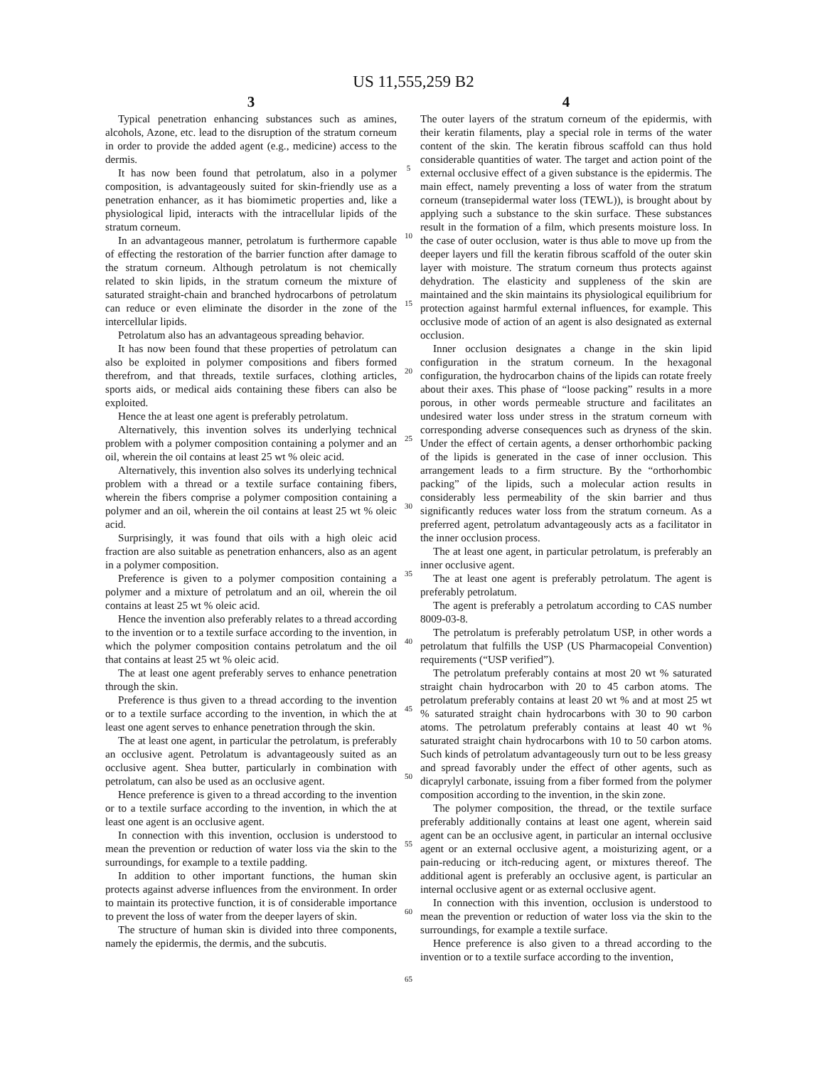US 11,555,259 B2
3
Typical penetration enhancing substances such as amines, alcohols, Azone, etc. lead to the disruption of the stratum corneum in order to provide the added agent (e.g., medicine) access to the dermis.
It has now been found that petrolatum, also in a polymer composition, is advantageously suited for skin-friendly use as a penetration enhancer, as it has biomimetic properties and, like a physiological lipid, interacts with the intracellular lipids of the stratum corneum.
In an advantageous manner, petrolatum is furthermore capable of effecting the restoration of the barrier function after damage to the stratum corneum. Although petrolatum is not chemically related to skin lipids, in the stratum corneum the mixture of saturated straight-chain and branched hydrocarbons of petrolatum can reduce or even eliminate the disorder in the zone of the intercellular lipids.
Petrolatum also has an advantageous spreading behavior.
It has now been found that these properties of petrolatum can also be exploited in polymer compositions and fibers formed therefrom, and that threads, textile surfaces, clothing articles, sports aids, or medical aids containing these fibers can also be exploited.
Hence the at least one agent is preferably petrolatum.
Alternatively, this invention solves its underlying technical problem with a polymer composition containing a polymer and an oil, wherein the oil contains at least 25 wt % oleic acid.
Alternatively, this invention also solves its underlying technical problem with a thread or a textile surface containing fibers, wherein the fibers comprise a polymer composition containing a polymer and an oil, wherein the oil contains at least 25 wt % oleic acid.
Surprisingly, it was found that oils with a high oleic acid fraction are also suitable as penetration enhancers, also as an agent in a polymer composition.
Preference is given to a polymer composition containing a polymer and a mixture of petrolatum and an oil, wherein the oil contains at least 25 wt % oleic acid.
Hence the invention also preferably relates to a thread according to the invention or to a textile surface according to the invention, in which the polymer composition contains petrolatum and the oil that contains at least 25 wt % oleic acid.
The at least one agent preferably serves to enhance penetration through the skin.
Preference is thus given to a thread according to the invention or to a textile surface according to the invention, in which the at least one agent serves to enhance penetration through the skin.
The at least one agent, in particular the petrolatum, is preferably an occlusive agent. Petrolatum is advantageously suited as an occlusive agent. Shea butter, particularly in combination with petrolatum, can also be used as an occlusive agent.
Hence preference is given to a thread according to the invention or to a textile surface according to the invention, in which the at least one agent is an occlusive agent.
In connection with this invention, occlusion is understood to mean the prevention or reduction of water loss via the skin to the surroundings, for example to a textile padding.
In addition to other important functions, the human skin protects against adverse influences from the environment. In order to maintain its protective function, it is of considerable importance to prevent the loss of water from the deeper layers of skin.
The structure of human skin is divided into three components, namely the epidermis, the dermis, and the subcutis.
5
10
15
20
25
30
35
40
45
50
55
60
65
4
The outer layers of the stratum corneum of the epidermis, with their keratin filaments, play a special role in terms of the water content of the skin. The keratin fibrous scaffold can thus hold considerable quantities of water. The target and action point of the external occlusive effect of a given substance is the epidermis. The main effect, namely preventing a loss of water from the stratum corneum (transepidermal water loss (TEWL)), is brought about by applying such a substance to the skin surface. These substances result in the formation of a film, which presents moisture loss. In the case of outer occlusion, water is thus able to move up from the deeper layers und fill the keratin fibrous scaffold of the outer skin layer with moisture. The stratum corneum thus protects against dehydration. The elasticity and suppleness of the skin are maintained and the skin maintains its physiological equilibrium for protection against harmful external influences, for example. This occlusive mode of action of an agent is also designated as external occlusion.
Inner occlusion designates a change in the skin lipid configuration in the stratum corneum. In the hexagonal configuration, the hydrocarbon chains of the lipids can rotate freely about their axes. This phase of “loose packing” results in a more porous, in other words permeable structure and facilitates an undesired water loss under stress in the stratum corneum with corresponding adverse consequences such as dryness of the skin. Under the effect of certain agents, a denser orthorhombic packing of the lipids is generated in the case of inner occlusion. This arrangement leads to a firm structure. By the “orthorhombic packing” of the lipids, such a molecular action results in considerably less permeability of the skin barrier and thus significantly reduces water loss from the stratum corneum. As a preferred agent, petrolatum advantageously acts as a facilitator in the inner occlusion process.
The at least one agent, in particular petrolatum, is preferably an inner occlusive agent.
The at least one agent is preferably petrolatum. The agent is preferably petrolatum.
The agent is preferably a petrolatum according to CAS number 8009-03-8.
The petrolatum is preferably petrolatum USP, in other words a petrolatum that fulfills the USP (US Pharmacopeial Convention) requirements (“USP verified”).
The petrolatum preferably contains at most 20 wt % saturated straight chain hydrocarbon with 20 to 45 carbon atoms. The petrolatum preferably contains at least 20 wt % and at most 25 wt % saturated straight chain hydrocarbons with 30 to 90 carbon atoms. The petrolatum preferably contains at least 40 wt % saturated straight chain hydrocarbons with 10 to 50 carbon atoms. Such kinds of petrolatum advantageously turn out to be less greasy and spread favorably under the effect of other agents, such as dicaprylyl carbonate, issuing from a fiber formed from the polymer composition according to the invention, in the skin zone.
The polymer composition, the thread, or the textile surface preferably additionally contains at least one agent, wherein said agent can be an occlusive agent, in particular an internal occlusive agent or an external occlusive agent, a moisturizing agent, or a pain-reducing or itch-reducing agent, or mixtures thereof. The additional agent is preferably an occlusive agent, is particular an internal occlusive agent or as external occlusive agent.
In connection with this invention, occlusion is understood to mean the prevention or reduction of water loss via the skin to the surroundings, for example a textile surface.
Hence preference is also given to a thread according to the invention or to a textile surface according to the invention,